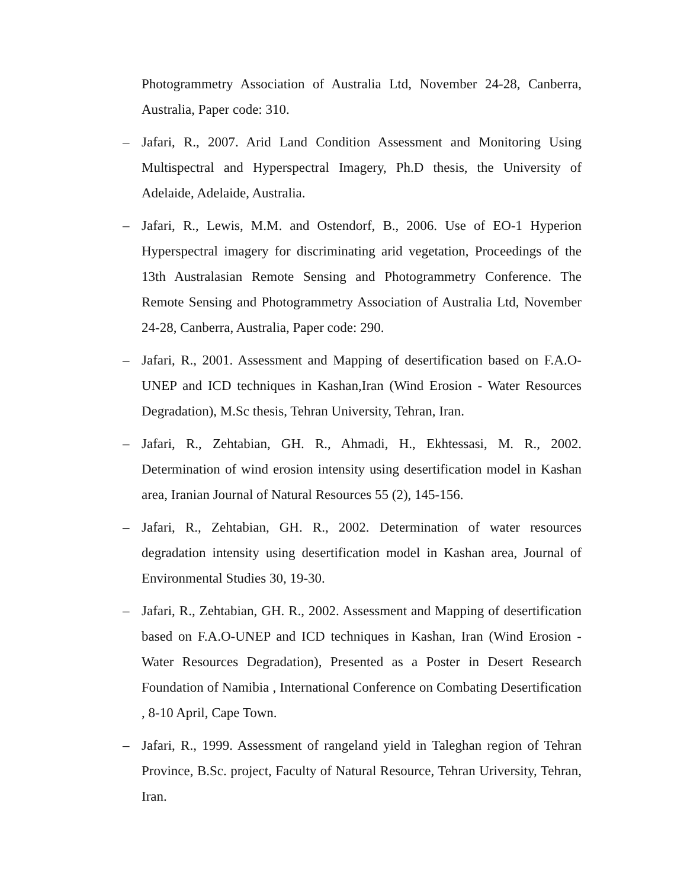Photogrammetry Association of Australia Ltd, November 24-28, Canberra, Australia, Paper code: 310.
– Jafari, R., 2007. Arid Land Condition Assessment and Monitoring Using Multispectral and Hyperspectral Imagery, Ph.D thesis, the University of Adelaide, Adelaide, Australia.
– Jafari, R., Lewis, M.M. and Ostendorf, B., 2006. Use of EO-1 Hyperion Hyperspectral imagery for discriminating arid vegetation, Proceedings of the 13th Australasian Remote Sensing and Photogrammetry Conference. The Remote Sensing and Photogrammetry Association of Australia Ltd, November 24-28, Canberra, Australia, Paper code: 290.
– Jafari, R., 2001. Assessment and Mapping of desertification based on F.A.O-UNEP and ICD techniques in Kashan,Iran (Wind Erosion - Water Resources Degradation), M.Sc thesis, Tehran University, Tehran, Iran.
– Jafari, R., Zehtabian, GH. R., Ahmadi, H., Ekhtessasi, M. R., 2002. Determination of wind erosion intensity using desertification model in Kashan area, Iranian Journal of Natural Resources 55 (2), 145-156.
– Jafari, R., Zehtabian, GH. R., 2002. Determination of water resources degradation intensity using desertification model in Kashan area, Journal of Environmental Studies 30, 19-30.
– Jafari, R., Zehtabian, GH. R., 2002. Assessment and Mapping of desertification based on F.A.O-UNEP and ICD techniques in Kashan, Iran (Wind Erosion - Water Resources Degradation), Presented as a Poster in Desert Research Foundation of Namibia , International Conference on Combating Desertification , 8-10 April, Cape Town.
– Jafari, R., 1999. Assessment of rangeland yield in Taleghan region of Tehran Province, B.Sc. project, Faculty of Natural Resource, Tehran Uriversity, Tehran, Iran.